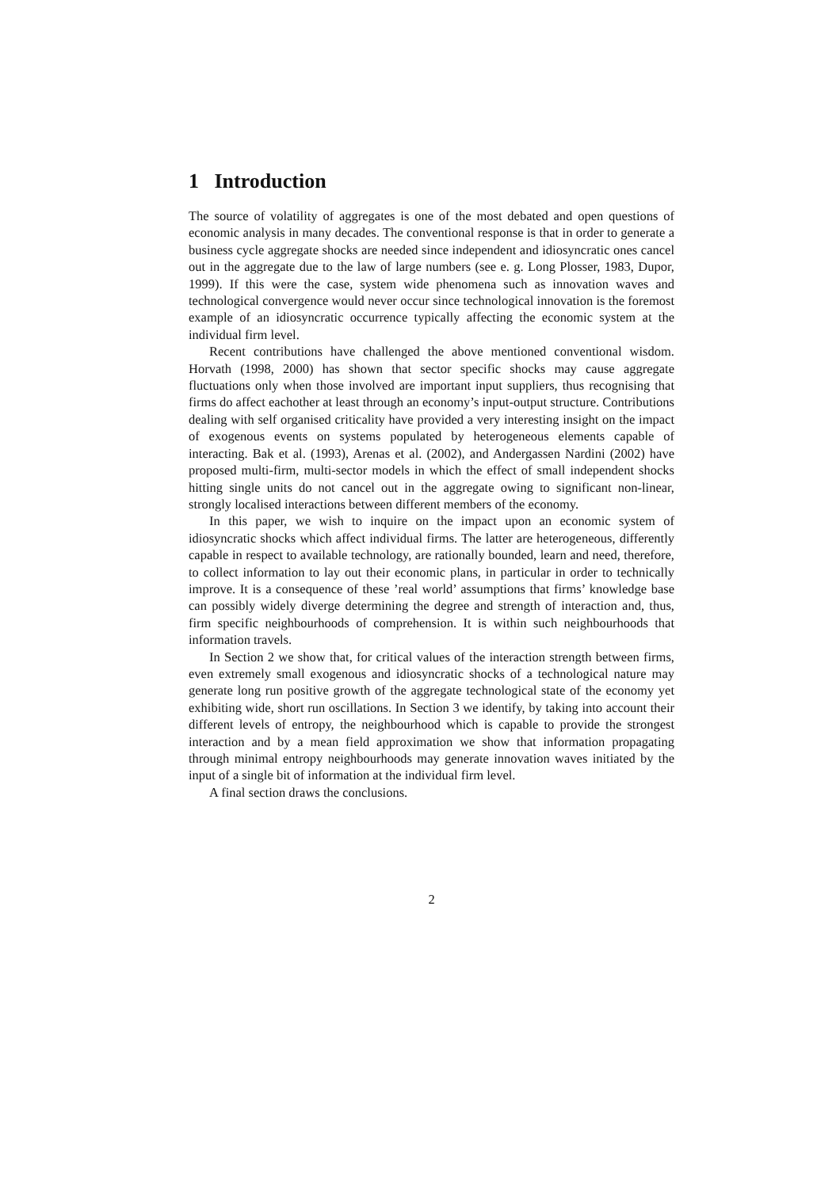1 Introduction
The source of volatility of aggregates is one of the most debated and open questions of economic analysis in many decades. The conventional response is that in order to generate a business cycle aggregate shocks are needed since independent and idiosyncratic ones cancel out in the aggregate due to the law of large numbers (see e. g. Long Plosser, 1983, Dupor, 1999). If this were the case, system wide phenomena such as innovation waves and technological convergence would never occur since technological innovation is the foremost example of an idiosyncratic occurrence typically affecting the economic system at the individual firm level.
Recent contributions have challenged the above mentioned conventional wisdom. Horvath (1998, 2000) has shown that sector specific shocks may cause aggregate fluctuations only when those involved are important input suppliers, thus recognising that firms do affect eachother at least through an economy’s input-output structure. Contributions dealing with self organised criticality have provided a very interesting insight on the impact of exogenous events on systems populated by heterogeneous elements capable of interacting. Bak et al. (1993), Arenas et al. (2002), and Andergassen Nardini (2002) have proposed multi-firm, multi-sector models in which the effect of small independent shocks hitting single units do not cancel out in the aggregate owing to significant non-linear, strongly localised interactions between different members of the economy.
In this paper, we wish to inquire on the impact upon an economic system of idiosyncratic shocks which affect individual firms. The latter are heterogeneous, differently capable in respect to available technology, are rationally bounded, learn and need, therefore, to collect information to lay out their economic plans, in particular in order to technically improve. It is a consequence of these ’real world’ assumptions that firms’ knowledge base can possibly widely diverge determining the degree and strength of interaction and, thus, firm specific neighbourhoods of comprehension. It is within such neighbourhoods that information travels.
In Section 2 we show that, for critical values of the interaction strength between firms, even extremely small exogenous and idiosyncratic shocks of a technological nature may generate long run positive growth of the aggregate technological state of the economy yet exhibiting wide, short run oscillations. In Section 3 we identify, by taking into account their different levels of entropy, the neighbourhood which is capable to provide the strongest interaction and by a mean field approximation we show that information propagating through minimal entropy neighbourhoods may generate innovation waves initiated by the input of a single bit of information at the individual firm level.
A final section draws the conclusions.
2